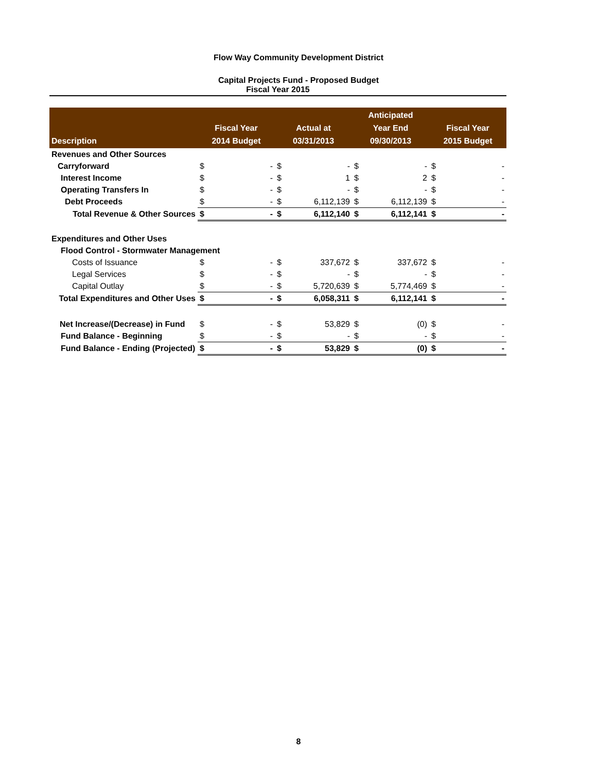Flow Way Community Development District
Capital Projects Fund - Proposed Budget
Fiscal Year 2015
| Description | Fiscal Year 2014 Budget | | Actual at 03/31/2013 | | Anticipated Year End 09/30/2013 | | Fiscal Year 2015 Budget | |
| --- | --- | --- | --- | --- | --- | --- | --- | --- |
| Revenues and Other Sources | | | | | | | | |
| Carryforward | $ | - | $ | - | $ | - | $ | - |
| Interest Income | $ | - | $ | 1 | $ | 2 | $ | - |
| Operating Transfers In | $ | - | $ | - | $ | - | $ | - |
| Debt Proceeds | $ | - | $ | 6,112,139 | $ | 6,112,139 | $ | - |
| Total Revenue & Other Sources | $ | - | $ | 6,112,140 | $ | 6,112,141 | $ | - |
| Expenditures and Other Uses | | | | | | | | |
| Flood Control - Stormwater Management | | | | | | | | |
| Costs of Issuance | $ | - | $ | 337,672 | $ | 337,672 | $ | - |
| Legal Services | $ | - | $ | - | $ | - | $ | - |
| Capital Outlay | $ | - | $ | 5,720,639 | $ | 5,774,469 | $ | - |
| Total Expenditures and Other Uses | $ | - | $ | 6,058,311 | $ | 6,112,141 | $ | - |
| Net Increase/(Decrease) in Fund | $ | - | $ | 53,829 | $ | (0) | $ | - |
| Fund Balance - Beginning | $ | - | $ | - | $ | - | $ | - |
| Fund Balance - Ending (Projected) | $ | - | $ | 53,829 | $ | (0) | $ | - |
8